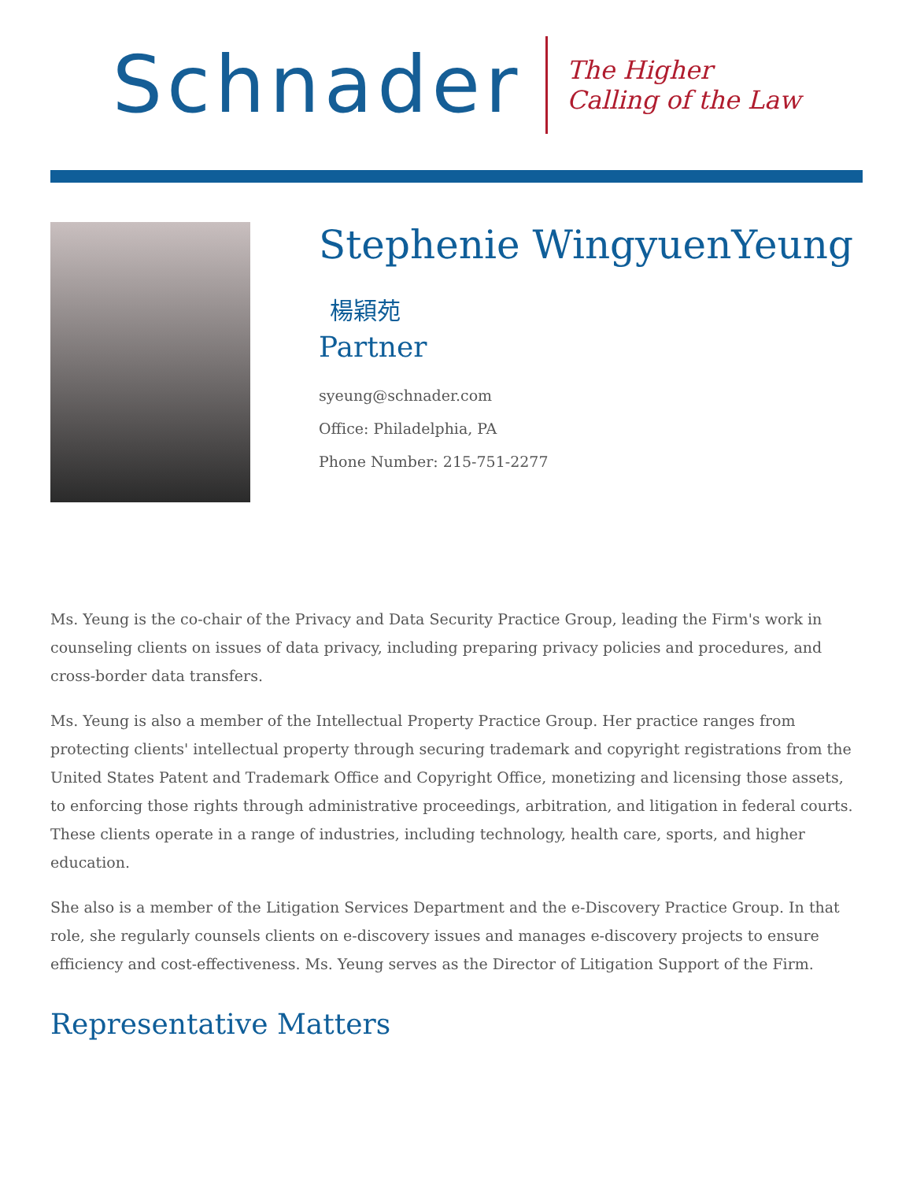Schnader
The Higher
Calling of the Law
Stephenie WingyuenYeung
楊穎苑
Partner
syeung@schnader.com
Office: Philadelphia, PA
Phone Number: 215-751-2277
Ms. Yeung is the co-chair of the Privacy and Data Security Practice Group, leading the Firm's work in counseling clients on issues of data privacy, including preparing privacy policies and procedures, and cross-border data transfers.
Ms. Yeung is also a member of the Intellectual Property Practice Group. Her practice ranges from protecting clients' intellectual property through securing trademark and copyright registrations from the United States Patent and Trademark Office and Copyright Office, monetizing and licensing those assets, to enforcing those rights through administrative proceedings, arbitration, and litigation in federal courts. These clients operate in a range of industries, including technology, health care, sports, and higher education.
She also is a member of the Litigation Services Department and the e-Discovery Practice Group. In that role, she regularly counsels clients on e-discovery issues and manages e-discovery projects to ensure efficiency and cost-effectiveness. Ms. Yeung serves as the Director of Litigation Support of the Firm.
Representative Matters